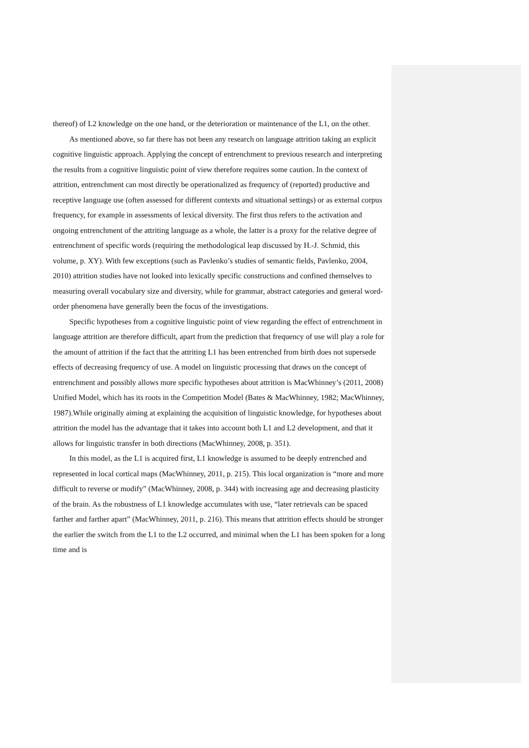thereof) of L2 knowledge on the one hand, or the deterioration or maintenance of the L1, on the other.
As mentioned above, so far there has not been any research on language attrition taking an explicit cognitive linguistic approach. Applying the concept of entrenchment to previous research and interpreting the results from a cognitive linguistic point of view therefore requires some caution. In the context of attrition, entrenchment can most directly be operationalized as frequency of (reported) productive and receptive language use (often assessed for different contexts and situational settings) or as external corpus frequency, for example in assessments of lexical diversity. The first thus refers to the activation and ongoing entrenchment of the attriting language as a whole, the latter is a proxy for the relative degree of entrenchment of specific words (requiring the methodological leap discussed by H.-J. Schmid, this volume, p. XY). With few exceptions (such as Pavlenko’s studies of semantic fields, Pavlenko, 2004, 2010) attrition studies have not looked into lexically specific constructions and confined themselves to measuring overall vocabulary size and diversity, while for grammar, abstract categories and general word-order phenomena have generally been the focus of the investigations.
Specific hypotheses from a cognitive linguistic point of view regarding the effect of entrenchment in language attrition are therefore difficult, apart from the prediction that frequency of use will play a role for the amount of attrition if the fact that the attriting L1 has been entrenched from birth does not supersede effects of decreasing frequency of use. A model on linguistic processing that draws on the concept of entrenchment and possibly allows more specific hypotheses about attrition is MacWhinney’s (2011, 2008) Unified Model, which has its roots in the Competition Model (Bates & MacWhinney, 1982; MacWhinney, 1987).While originally aiming at explaining the acquisition of linguistic knowledge, for hypotheses about attrition the model has the advantage that it takes into account both L1 and L2 development, and that it allows for linguistic transfer in both directions (MacWhinney, 2008, p. 351).
In this model, as the L1 is acquired first, L1 knowledge is assumed to be deeply entrenched and represented in local cortical maps (MacWhinney, 2011, p. 215). This local organization is “more and more difficult to reverse or modify” (MacWhinney, 2008, p. 344) with increasing age and decreasing plasticity of the brain. As the robustness of L1 knowledge accumulates with use, “later retrievals can be spaced farther and farther apart” (MacWhinney, 2011, p. 216). This means that attrition effects should be stronger the earlier the switch from the L1 to the L2 occurred, and minimal when the L1 has been spoken for a long time and is